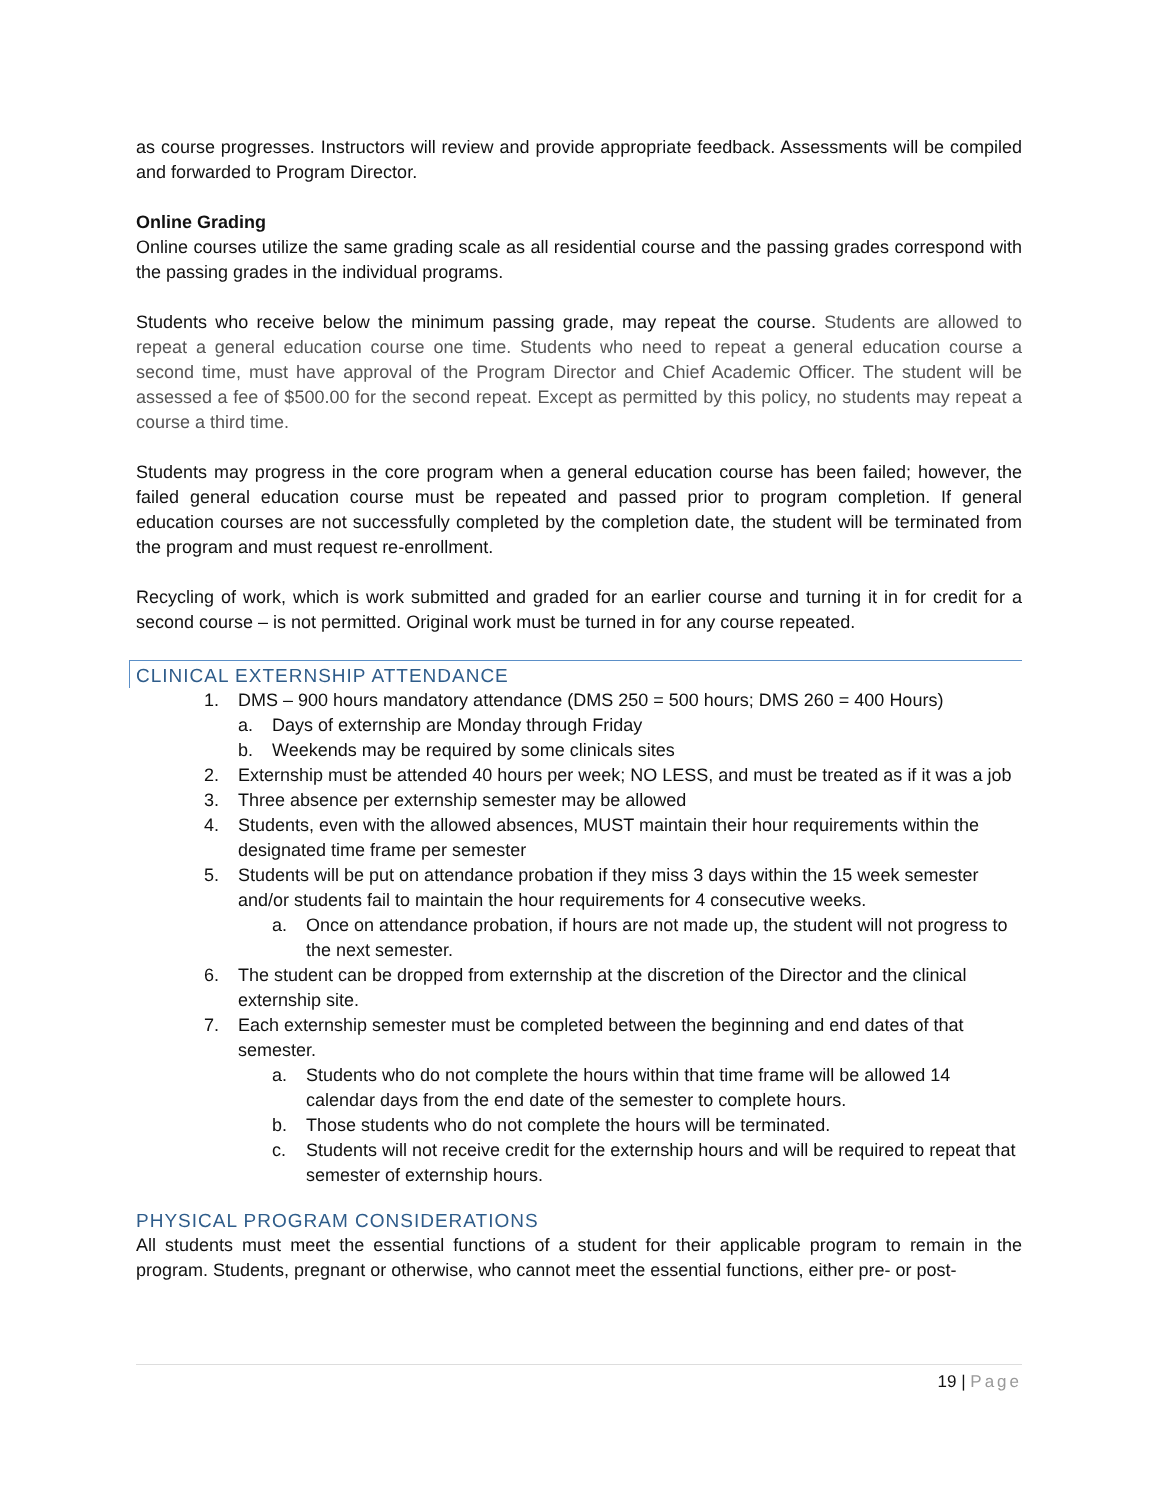as course progresses. Instructors will review and provide appropriate feedback. Assessments will be compiled and forwarded to Program Director.
Online Grading
Online courses utilize the same grading scale as all residential course and the passing grades correspond with the passing grades in the individual programs.
Students who receive below the minimum passing grade, may repeat the course. Students are allowed to repeat a general education course one time. Students who need to repeat a general education course a second time, must have approval of the Program Director and Chief Academic Officer. The student will be assessed a fee of $500.00 for the second repeat. Except as permitted by this policy, no students may repeat a course a third time.
Students may progress in the core program when a general education course has been failed; however, the failed general education course must be repeated and passed prior to program completion. If general education courses are not successfully completed by the completion date, the student will be terminated from the program and must request re-enrollment.
Recycling of work, which is work submitted and graded for an earlier course and turning it in for credit for a second course – is not permitted. Original work must be turned in for any course repeated.
CLINICAL EXTERNSHIP ATTENDANCE
1. DMS – 900 hours mandatory attendance (DMS 250 = 500 hours; DMS 260 = 400 Hours)
a. Days of externship are Monday through Friday
b. Weekends may be required by some clinicals sites
2. Externship must be attended 40 hours per week; NO LESS, and must be treated as if it was a job
3. Three absence per externship semester may be allowed
4. Students, even with the allowed absences, MUST maintain their hour requirements within the designated time frame per semester
5. Students will be put on attendance probation if they miss 3 days within the 15 week semester and/or students fail to maintain the hour requirements for 4 consecutive weeks.
a. Once on attendance probation, if hours are not made up, the student will not progress to the next semester.
6. The student can be dropped from externship at the discretion of the Director and the clinical externship site.
7. Each externship semester must be completed between the beginning and end dates of that semester.
a. Students who do not complete the hours within that time frame will be allowed 14 calendar days from the end date of the semester to complete hours.
b. Those students who do not complete the hours will be terminated.
c. Students will not receive credit for the externship hours and will be required to repeat that semester of externship hours.
PHYSICAL PROGRAM CONSIDERATIONS
All students must meet the essential functions of a student for their applicable program to remain in the program. Students, pregnant or otherwise, who cannot meet the essential functions, either pre- or post-
19 | Page